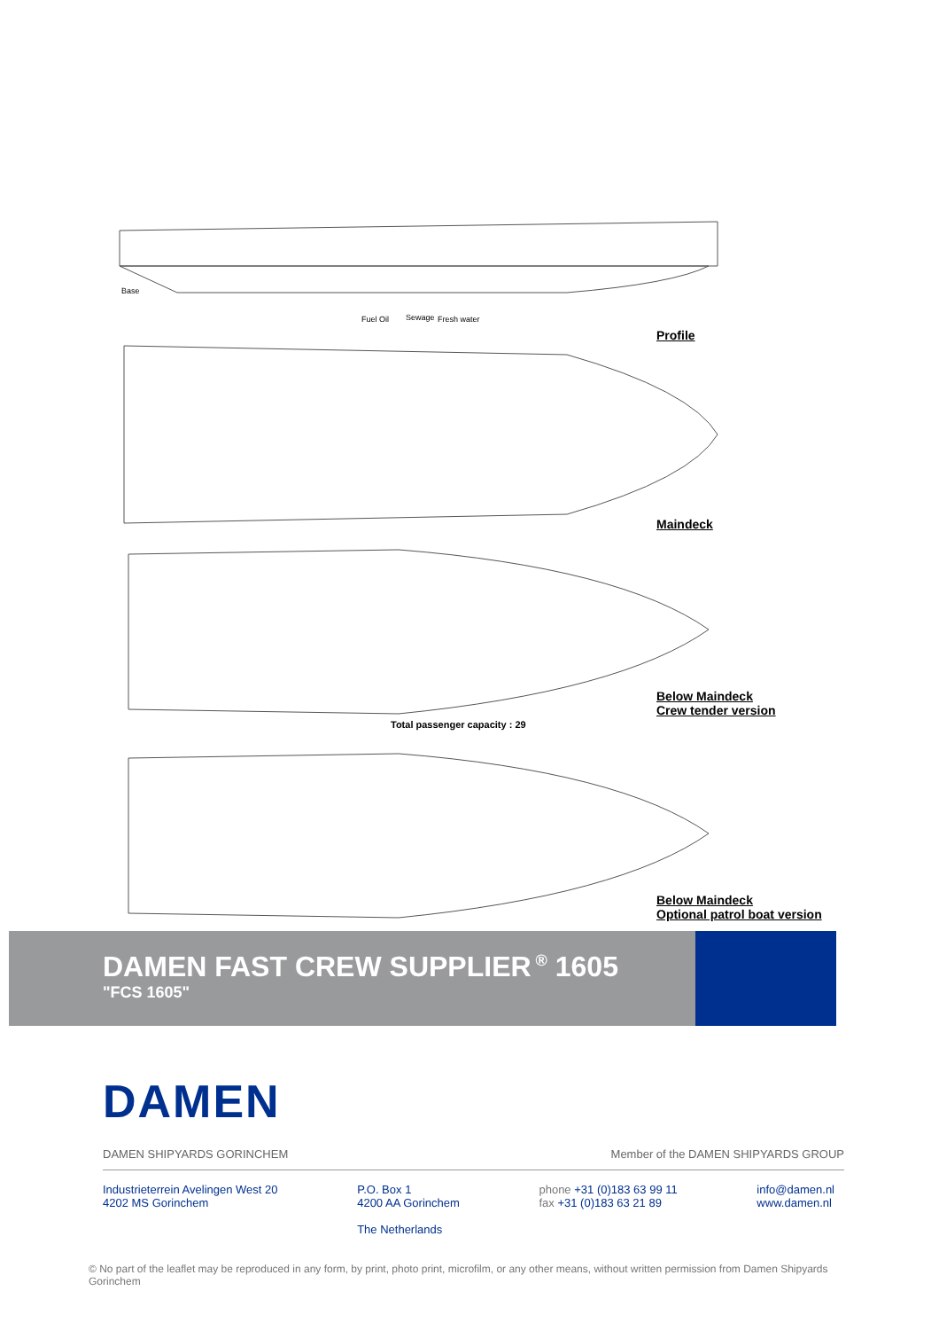Base
Fuel Oil Sewage Fresh water
Profile
Maindeck
Below Maindeck
Crew tender version
Total passenger capacity : 29
Below Maindeck
Optional patrol boat version
DAMEN FAST CREW SUPPLIER<sup>®</sup> 1605
"FCS 1605"
DAMEN
DAMEN SHIPYARDS GORINCHEM Member of the DAMEN SHIPYARDS GROUP
Industrieterrein Avelingen West 20
4202 MS Gorinchem
P.O. Box 1
4200 AA Gorinchem
The Netherlands
phone +31 (0)183 63 99 11
fax +31 (0)183 63 21 89
info@damen.nl
www.damen.nl
© No part of the leaflet may be reproduced in any form, by print, photo print, microfilm, or any other means, without written permission from Damen Shipyards Gorinchem